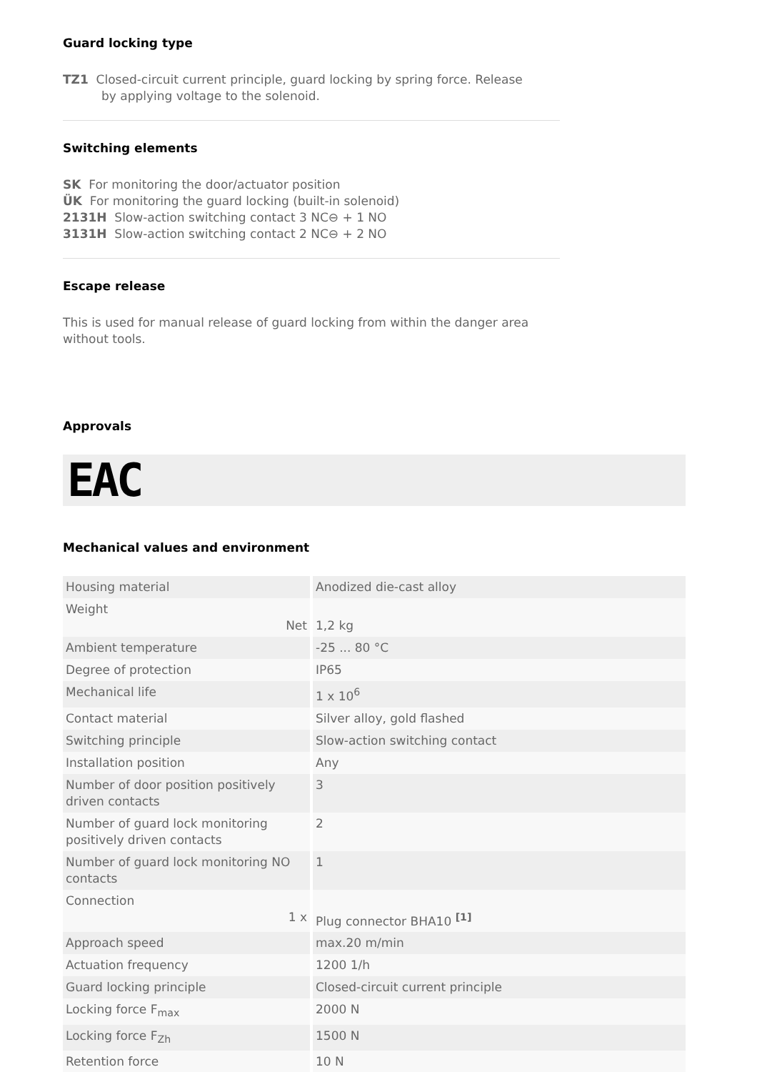Guard locking type
TZ1 Closed-circuit current principle, guard locking by spring force. Release
by applying voltage to the solenoid.
Switching elements
SK For monitoring the door/actuator position
ÜK For monitoring the guard locking (built-in solenoid)
2131H Slow-action switching contact 3 NC⊖ + 1 NO
3131H Slow-action switching contact 2 NC⊖ + 2 NO
Escape release
This is used for manual release of guard locking from within the danger area without tools.
Approvals
EAC
Mechanical values and environment
| Housing material | Anodized die-cast alloy |
| Weight Net | 1,2 kg |
| Ambient temperature | -25 ... 80 °C |
| Degree of protection | IP65 |
| Mechanical life | 1 x 10<sup>6</sup> |
| Contact material | Silver alloy, gold flashed |
| Switching principle | Slow-action switching contact |
| Installation position | Any |
| Number of door position positively driven contacts | 3 |
| Number of guard lock monitoring positively driven contacts | 2 |
| Number of guard lock monitoring NO contacts | 1 |
| Connection 1 x | Plug connector BHA10 <sup>[1]</sup> |
| Approach speed | max.20 m/min |
| Actuation frequency | 1200 1/h |
| Guard locking principle | Closed-circuit current principle |
| Locking force F<sub>max</sub> | 2000 N |
| Locking force F<sub>Zh</sub> | 1500 N |
| Retention force | 10 N |